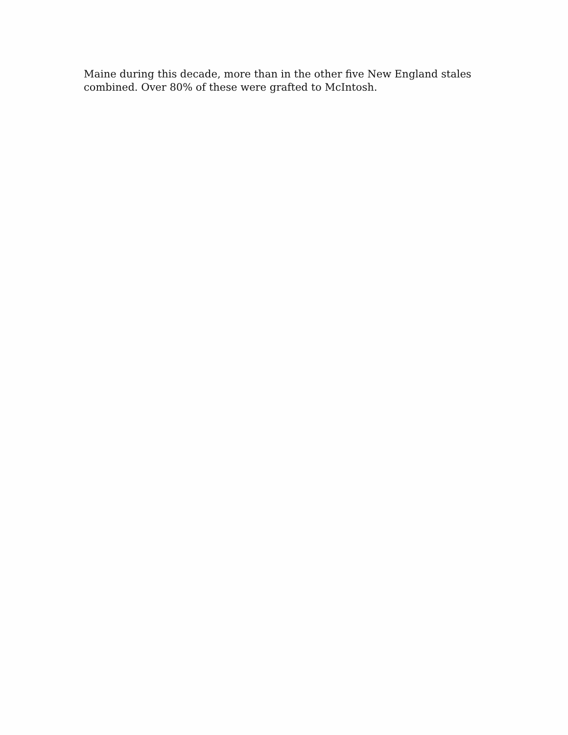Maine during this decade, more than in the other five New England stales
combined. Over 80% of these were grafted to McIntosh.